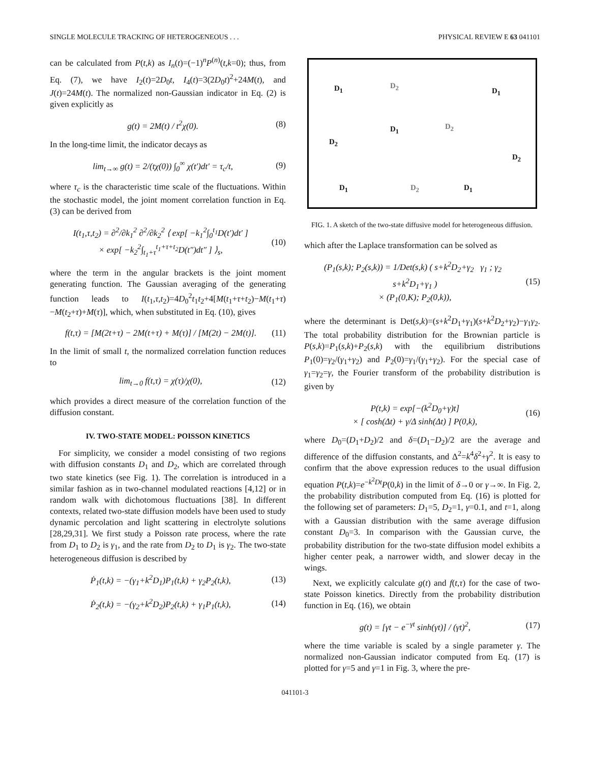SINGLE MOLECULE TRACKING OF HETEROGENEOUS . . . PHYSICAL REVIEW E 63 041101
can be calculated from P(t,k) as I<sub>n</sub>(t)=(−1)<sup>n</sup>P<sup>(n)</sup>(t,k=0); thus, from Eq. (7), we have I<sub>2</sub>(t)=2D<sub>0</sub>t, I<sub>4</sub>(t)=3(2D<sub>0</sub>t)<sup>2</sup>+24M(t), and J(t)=24M(t). The normalized non-Gaussian indicator in Eq. (2) is given explicitly as
g(t) = 2M(t) / t<sup>2</sup>χ(0). (8)
In the long-time limit, the indicator decays as
lim<sub>t→∞</sub> g(t) = 2/(tχ(0)) ∫<sub>0</sub><sup>∞</sup> χ(t′)dt′ = τ<sub>c</sub>/t, (9)
where τ<sub>c</sub> is the characteristic time scale of the fluctuations. Within the stochastic model, the joint moment correlation function in Eq. (3) can be derived from
I(t<sub>1</sub>,τ,t<sub>2</sub>) = ∂<sup>2</sup>/∂k<sub>1</sub><sup>2</sup> ∂<sup>2</sup>/∂k<sub>2</sub><sup>2</sup> ⟨ exp[ −k<sub>1</sub><sup>2</sup>∫<sub>0</sub><sup>t<sub>1</sub></sup>D(t′)dt′ ]
× exp[ −k<sub>2</sub><sup>2</sup>∫<sub>t<sub>1</sub>+τ</sub><sup>t<sub>1</sub>+τ+t<sub>2</sub></sup>D(t″)dt″ ] ⟩<sub>s</sub>, (10)
where the term in the angular brackets is the joint moment generating function. The Gaussian averaging of the generating function leads to I(t<sub>1</sub>,τ,t<sub>2</sub>)=4D<sub>0</sub><sup>2</sup>t<sub>1</sub>t<sub>2</sub>+4[M(t<sub>1</sub>+τ+t<sub>2</sub>)−M(t<sub>1</sub>+τ)−M(t<sub>2</sub>+τ)+M(τ)], which, when substituted in Eq. (10), gives
f(t,τ) = [M(2t+τ) − 2M(t+τ) + M(τ)] / [M(2t) − 2M(t)]. (11)
In the limit of small t, the normalized correlation function reduces to
lim<sub>t→0</sub> f(t,τ) = χ(τ)/χ(0), (12)
which provides a direct measure of the correlation function of the diffusion constant.
IV. TWO-STATE MODEL: POISSON KINETICS
 For simplicity, we consider a model consisting of two regions with diffusion constants D<sub>1</sub> and D<sub>2</sub>, which are correlated through two state kinetics (see Fig. 1). The correlation is introduced in a similar fashion as in two-channel modulated reactions [4,12] or in random walk with dichotomous fluctuations [38]. In different contexts, related two-state diffusion models have been used to study dynamic percolation and light scattering in electrolyte solutions [28,29,31]. We first study a Poisson rate process, where the rate from D<sub>1</sub> to D<sub>2</sub> is γ<sub>1</sub>, and the rate from D<sub>2</sub> to D<sub>1</sub> is γ<sub>2</sub>. The two-state heterogeneous diffusion is described by
Ṗ<sub>1</sub>(t,k) = −(γ<sub>1</sub>+k<sup>2</sup>D<sub>1</sub>)P<sub>1</sub>(t,k) + γ<sub>2</sub>P<sub>2</sub>(t,k), (13)
Ṗ<sub>2</sub>(t,k) = −(γ<sub>2</sub>+k<sup>2</sup>D<sub>2</sub>)P<sub>2</sub>(t,k) + γ<sub>1</sub>P<sub>1</sub>(t,k), (14)
D<sub>1</sub> D<sub>2</sub>
D<sub>1</sub>
D<sub>1</sub> D<sub>2</sub>
D<sub>2</sub>
D<sub>2</sub>
D<sub>1</sub> D<sub>2</sub> D<sub>1</sub>
 FIG. 1. A sketch of the two-state diffusive model for heterogeneous diffusion.
which after the Laplace transformation can be solved as
(P<sub>1</sub>(s,k); P<sub>2</sub>(s,k)) = 1/Det(s,k) ( s+k<sup>2</sup>D<sub>2</sub>+γ<sub>2</sub> γ<sub>1</sub> ; γ<sub>2</sub> s+k<sup>2</sup>D<sub>1</sub>+γ<sub>1</sub> )
× (P<sub>1</sub>(0,K); P<sub>2</sub>(0,k)), (15)
where the determinant is Det(s,k)=(s+k<sup>2</sup>D<sub>1</sub>+γ<sub>1</sub>)(s+k<sup>2</sup>D<sub>2</sub>+γ<sub>2</sub>)−γ<sub>1</sub>γ<sub>2</sub>. The total probability distribution for the Brownian particle is P(s,k)=P<sub>1</sub>(s,k)+P<sub>2</sub>(s,k) with the equilibrium distributions P<sub>1</sub>(0)=γ<sub>2</sub>/(γ<sub>1</sub>+γ<sub>2</sub>) and P<sub>2</sub>(0)=γ<sub>1</sub>/(γ<sub>1</sub>+γ<sub>2</sub>). For the special case of γ<sub>1</sub>=γ<sub>2</sub>=γ, the Fourier transform of the probability distribution is given by
P(t,k) = exp[−(k<sup>2</sup>D<sub>0</sub>+γ)t]
× [ cosh(Δt) + γ/Δ sinh(Δt) ] P(0,k), (16)
where D<sub>0</sub>=(D<sub>1</sub>+D<sub>2</sub>)/2 and δ=(D<sub>1</sub>−D<sub>2</sub>)/2 are the average and difference of the diffusion constants, and Δ<sup>2</sup>=k<sup>4</sup>δ<sup>2</sup>+γ<sup>2</sup>. It is easy to confirm that the above expression reduces to the usual diffusion equation P(t,k)=e<sup>−k<sup>2</sup>Dt</sup>P(0,k) in the limit of δ→0 or γ→∞. In Fig. 2, the probability distribution computed from Eq. (16) is plotted for the following set of parameters: D<sub>1</sub>=5, D<sub>2</sub>=1, γ=0.1, and t=1, along with a Gaussian distribution with the same average diffusion constant D<sub>0</sub>=3. In comparison with the Gaussian curve, the probability distribution for the two-state diffusion model exhibits a higher center peak, a narrower width, and slower decay in the wings.
 Next, we explicitly calculate g(t) and f(t,τ) for the case of two-state Poisson kinetics. Directly from the probability distribution function in Eq. (16), we obtain
g(t) = [γt − e<sup>−γt</sup> sinh(γt)] / (γt)<sup>2</sup>, (17)
where the time variable is scaled by a single parameter γ. The normalized non-Gaussian indicator computed from Eq. (17) is plotted for γ=5 and γ=1 in Fig. 3, where the pre-
041101-3